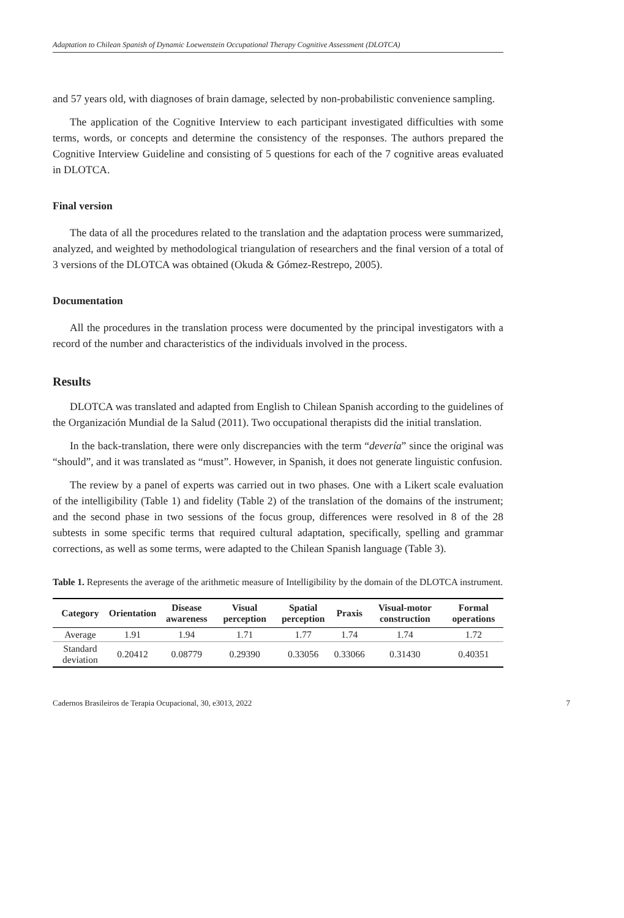Adaptation to Chilean Spanish of Dynamic Loewenstein Occupational Therapy Cognitive Assessment (DLOTCA)
and 57 years old, with diagnoses of brain damage, selected by non-probabilistic convenience sampling.
The application of the Cognitive Interview to each participant investigated difficulties with some terms, words, or concepts and determine the consistency of the responses. The authors prepared the Cognitive Interview Guideline and consisting of 5 questions for each of the 7 cognitive areas evaluated in DLOTCA.
Final version
The data of all the procedures related to the translation and the adaptation process were summarized, analyzed, and weighted by methodological triangulation of researchers and the final version of a total of 3 versions of the DLOTCA was obtained (Okuda & Gómez-Restrepo, 2005).
Documentation
All the procedures in the translation process were documented by the principal investigators with a record of the number and characteristics of the individuals involved in the process.
Results
DLOTCA was translated and adapted from English to Chilean Spanish according to the guidelines of the Organización Mundial de la Salud (2011). Two occupational therapists did the initial translation.
In the back-translation, there were only discrepancies with the term “devería” since the original was “should”, and it was translated as “must”. However, in Spanish, it does not generate linguistic confusion.
The review by a panel of experts was carried out in two phases. One with a Likert scale evaluation of the intelligibility (Table 1) and fidelity (Table 2) of the translation of the domains of the instrument; and the second phase in two sessions of the focus group, differences were resolved in 8 of the 28 subtests in some specific terms that required cultural adaptation, specifically, spelling and grammar corrections, as well as some terms, were adapted to the Chilean Spanish language (Table 3).
Table 1. Represents the average of the arithmetic measure of Intelligibility by the domain of the DLOTCA instrument.
| Category | Orientation | Disease awareness | Visual perception | Spatial perception | Praxis | Visual-motor construction | Formal operations |
| --- | --- | --- | --- | --- | --- | --- | --- |
| Average | 1.91 | 1.94 | 1.71 | 1.77 | 1.74 | 1.74 | 1.72 |
| Standard deviation | 0.20412 | 0.08779 | 0.29390 | 0.33056 | 0.33066 | 0.31430 | 0.40351 |
Cadernos Brasileiros de Terapia Ocupacional, 30, e3013, 2022 7